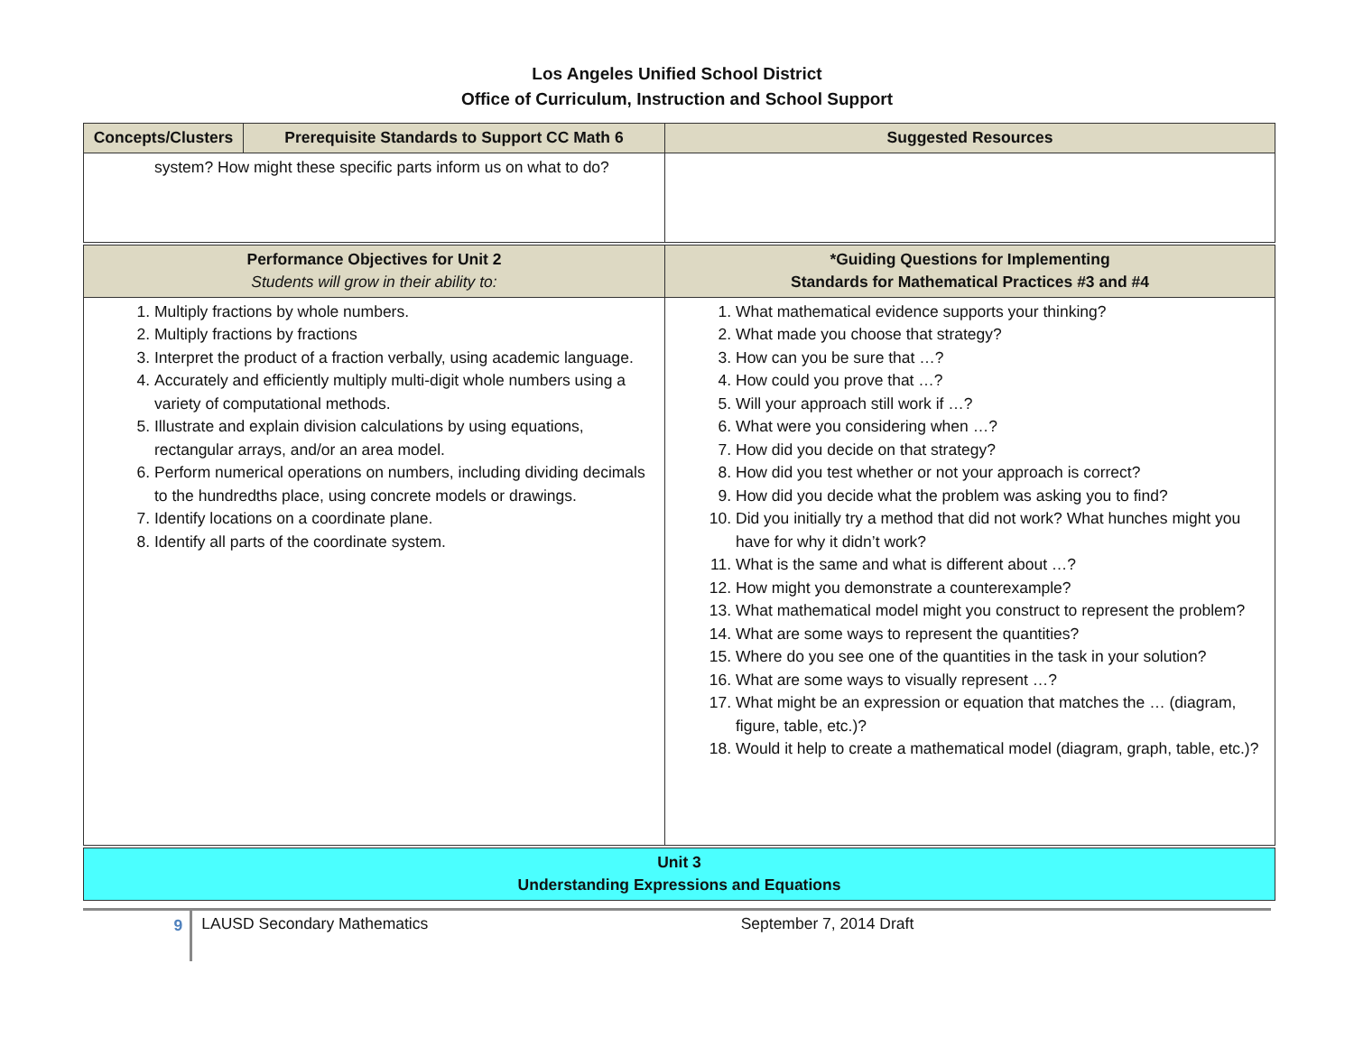Los Angeles Unified School District
Office of Curriculum, Instruction and School Support
| Concepts/Clusters | Prerequisite Standards to Support CC Math 6 | Suggested Resources |
| --- | --- | --- |
| system? How might these specific parts inform us on what to do? | | |
| Performance Objectives for Unit 2 Students will grow in their ability to: | | *Guiding Questions for Implementing Standards for Mathematical Practices #3 and #4 |
| 1. Multiply fractions by whole numbers. 2. Multiply fractions by fractions 3. Interpret the product of a fraction verbally, using academic language. 4. Accurately and efficiently multiply multi-digit whole numbers using a variety of computational methods. 5. Illustrate and explain division calculations by using equations, rectangular arrays, and/or an area model. 6. Perform numerical operations on numbers, including dividing decimals to the hundredths place, using concrete models or drawings. 7. Identify locations on a coordinate plane. 8. Identify all parts of the coordinate system. | | 1. What mathematical evidence supports your thinking? 2. What made you choose that strategy? 3. How can you be sure that …? 4. How could you prove that …? 5. Will your approach still work if …? 6. What were you considering when …? 7. How did you decide on that strategy? 8. How did you test whether or not your approach is correct? 9. How did you decide what the problem was asking you to find? 10. Did you initially try a method that did not work? What hunches might you have for why it didn’t work? 11. What is the same and what is different about …? 12. How might you demonstrate a counterexample? 13. What mathematical model might you construct to represent the problem? 14. What are some ways to represent the quantities? 15. Where do you see one of the quantities in the task in your solution? 16. What are some ways to visually represent …? 17. What might be an expression or equation that matches the … (diagram, figure, table, etc.)? 18. Would it help to create a mathematical model (diagram, graph, table, etc.)? |
| Unit 3 Understanding Expressions and Equations | | |
9
LAUSD Secondary Mathematics September 7, 2014 Draft